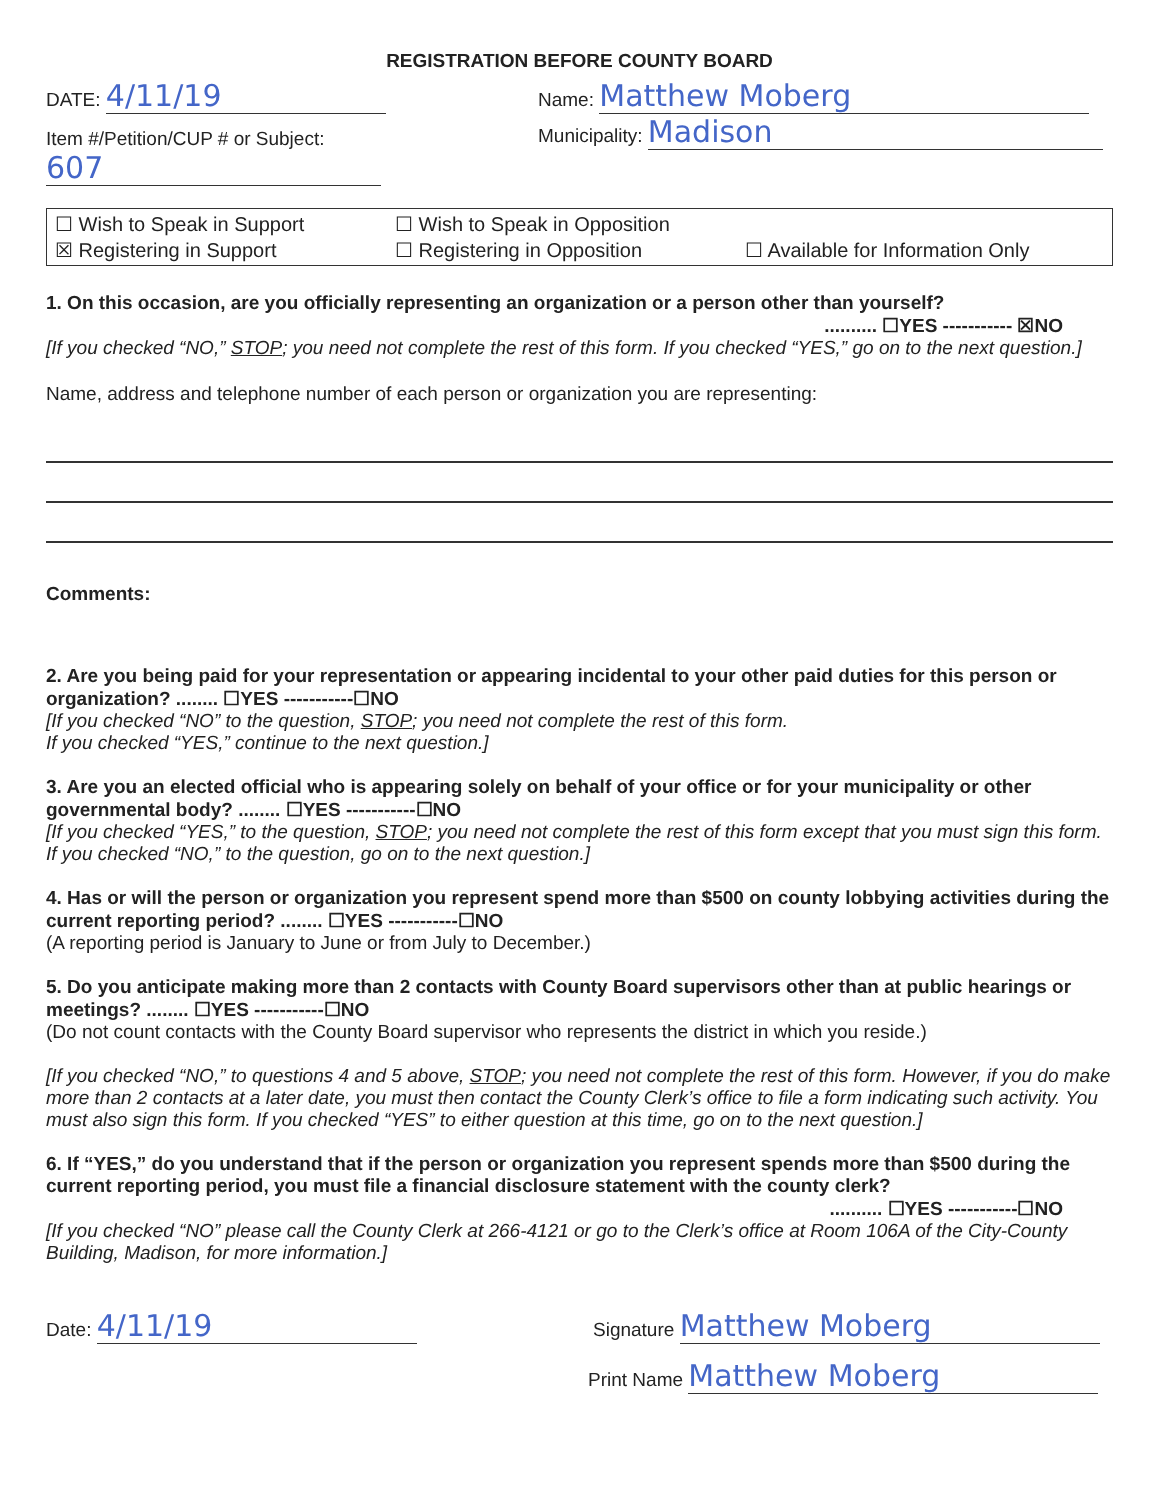REGISTRATION BEFORE COUNTY BOARD
DATE: 4/11/19
Name: Matthew Moberg
Item #/Petition/CUP # or Subject:
Municipality: Madison
607
☐ Wish to Speak in Support
☐ Wish to Speak in Opposition
☒ Registering in Support
☐ Registering in Opposition
☐ Available for Information Only
1. On this occasion, are you officially representing an organization or a person other than yourself?
.......... ☐YES ----------- ☒NO
[If you checked “NO,” STOP; you need not complete the rest of this form. If you checked “YES,” go on to the next question.]
Name, address and telephone number of each person or organization you are representing:
Comments:
2. Are you being paid for your representation or appearing incidental to your other paid duties for this person or organization? ........ ☐YES -----------☐NO
[If you checked “NO” to the question, STOP; you need not complete the rest of this form.
If you checked “YES,” continue to the next question.]
3. Are you an elected official who is appearing solely on behalf of your office or for your municipality or other governmental body? ........ ☐YES -----------☐NO
[If you checked “YES,” to the question, STOP; you need not complete the rest of this form except that you must sign this form. If you checked “NO,” to the question, go on to the next question.]
4. Has or will the person or organization you represent spend more than $500 on county lobbying activities during the current reporting period? ........ ☐YES -----------☐NO
(A reporting period is January to June or from July to December.)
5. Do you anticipate making more than 2 contacts with County Board supervisors other than at public hearings or meetings? ........ ☐YES -----------☐NO
(Do not count contacts with the County Board supervisor who represents the district in which you reside.)
[If you checked “NO,” to questions 4 and 5 above, STOP; you need not complete the rest of this form. However, if you do make more than 2 contacts at a later date, you must then contact the County Clerk’s office to file a form indicating such activity. You must also sign this form. If you checked “YES” to either question at this time, go on to the next question.]
6. If “YES,” do you understand that if the person or organization you represent spends more than $500 during the current reporting period, you must file a financial disclosure statement with the county clerk?
.......... ☐YES -----------☐NO
[If you checked “NO” please call the County Clerk at 266-4121 or go to the Clerk’s office at Room 106A of the City-County Building, Madison, for more information.]
Date: 4/11/19
Signature Matthew Moberg
Print Name Matthew Moberg